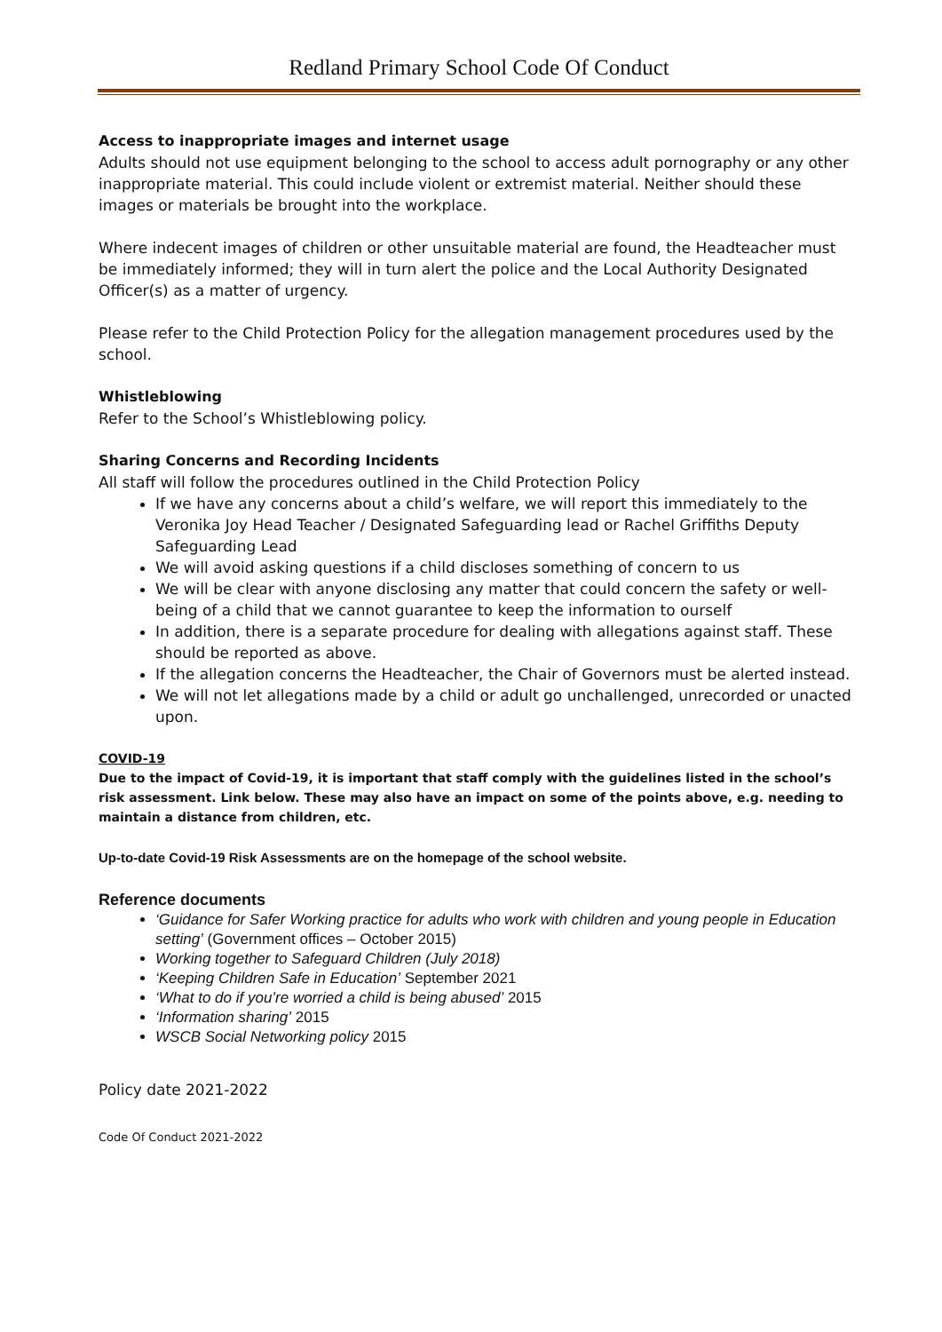Redland Primary School Code Of Conduct
Access to inappropriate images and internet usage
Adults should not use equipment belonging to the school to access adult pornography or any other inappropriate material. This could include violent or extremist material. Neither should these images or materials be brought into the workplace.
Where indecent images of children or other unsuitable material are found, the Headteacher must be immediately informed; they will in turn alert the police and the Local Authority Designated Officer(s) as a matter of urgency.
Please refer to the Child Protection Policy for the allegation management procedures used by the school.
Whistleblowing
Refer to the School’s Whistleblowing policy.
Sharing Concerns and Recording Incidents
All staff will follow the procedures outlined in the Child Protection Policy
If we have any concerns about a child’s welfare, we will report this immediately to the Veronika Joy Head Teacher / Designated Safeguarding lead or Rachel Griffiths Deputy Safeguarding Lead
We will avoid asking questions if a child discloses something of concern to us
We will be clear with anyone disclosing any matter that could concern the safety or well-being of a child that we cannot guarantee to keep the information to ourself
In addition, there is a separate procedure for dealing with allegations against staff. These should be reported as above.
If the allegation concerns the Headteacher, the Chair of Governors must be alerted instead.
We will not let allegations made by a child or adult go unchallenged, unrecorded or unacted upon.
COVID-19
Due to the impact of Covid-19, it is important that staff comply with the guidelines listed in the school’s risk assessment. Link below. These may also have an impact on some of the points above, e.g. needing to maintain a distance from children, etc.
Up-to-date Covid-19 Risk Assessments are on the homepage of the school website.
Reference documents
‘Guidance for Safer Working practice for adults who work with children and young people in Education setting’ (Government offices – October 2015)
Working together to Safeguard Children (July 2018)
‘Keeping Children Safe in Education’ September 2021
‘What to do if you’re worried a child is being abused’ 2015
‘Information sharing’ 2015
WSCB Social Networking policy 2015
Policy date 2021-2022
Code Of Conduct 2021-2022